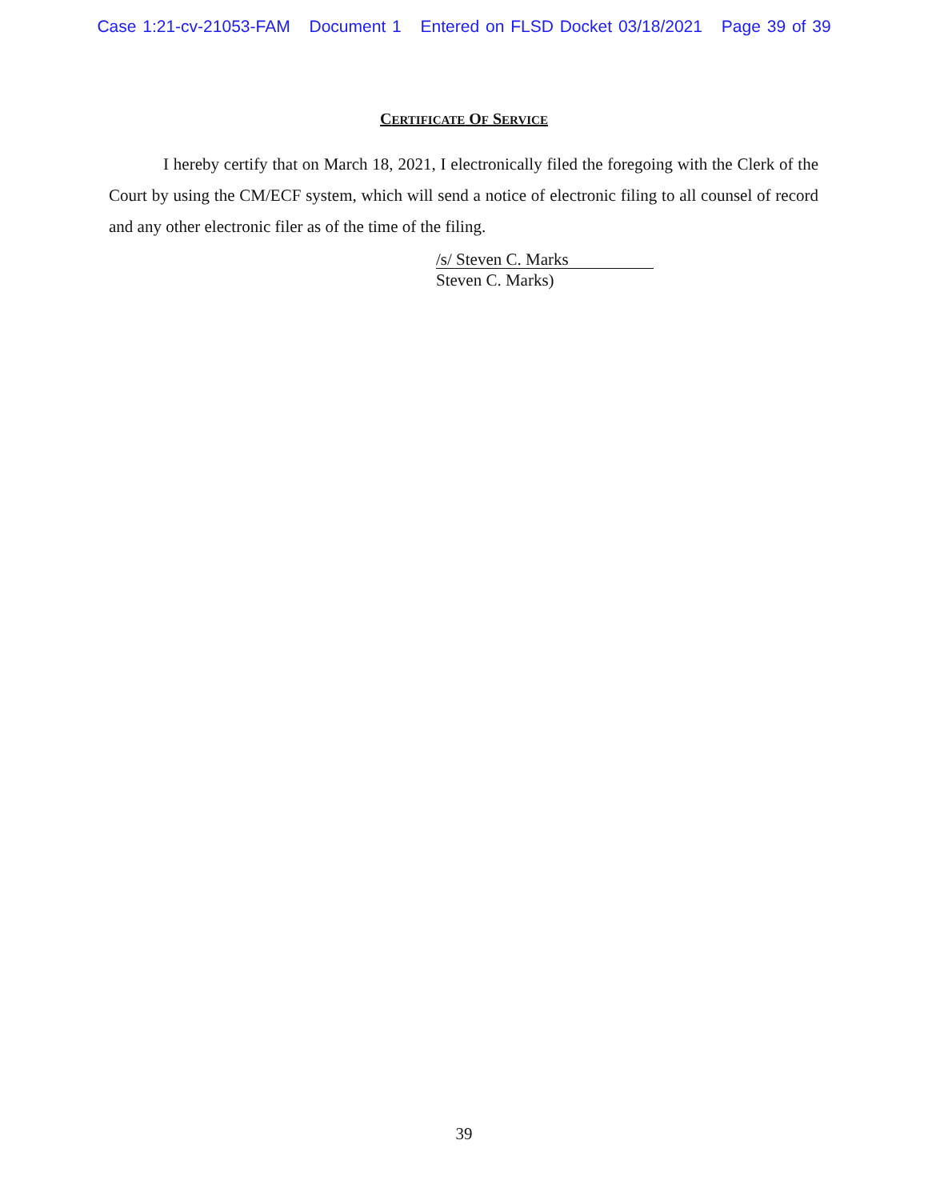Case 1:21-cv-21053-FAM Document 1 Entered on FLSD Docket 03/18/2021 Page 39 of 39
CERTIFICATE OF SERVICE
I hereby certify that on March 18, 2021, I electronically filed the foregoing with the Clerk of the Court by using the CM/ECF system, which will send a notice of electronic filing to all counsel of record and any other electronic filer as of the time of the filing.
/s/ Steven C. Marks
Steven C. Marks)
39